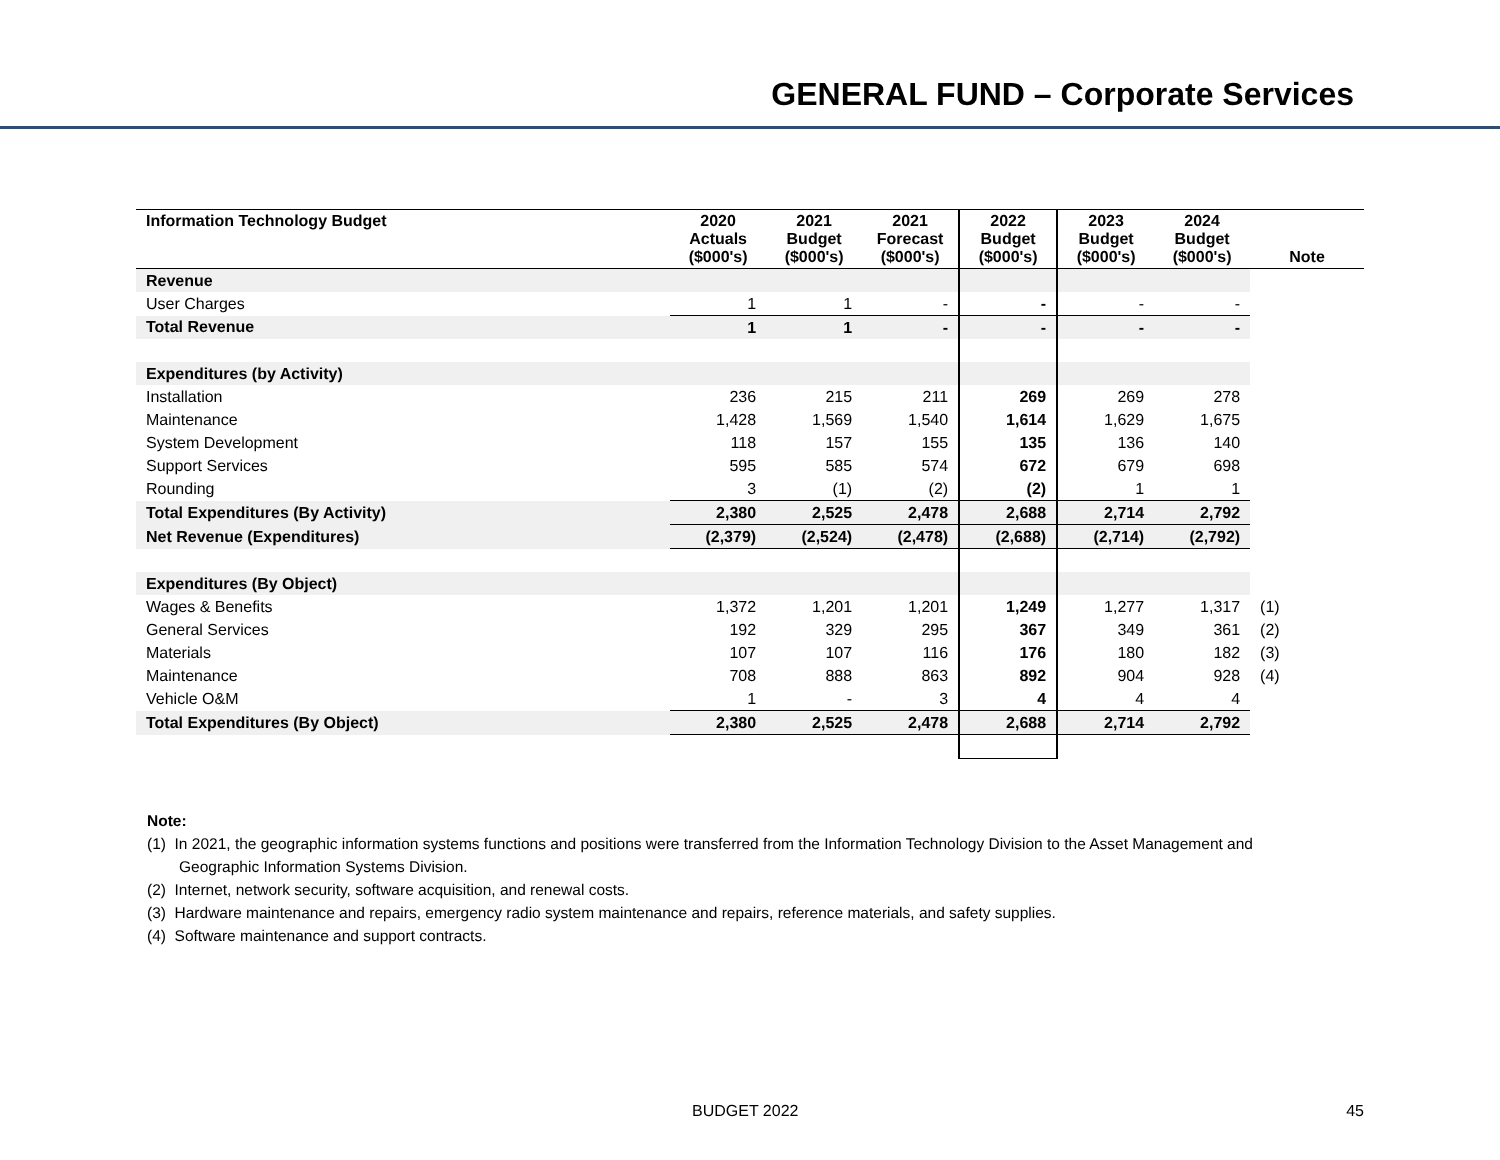GENERAL FUND – Corporate Services
| Information Technology Budget | 2020 Actuals ($000's) | 2021 Budget ($000's) | 2021 Forecast ($000's) | 2022 Budget ($000's) | 2023 Budget ($000's) | 2024 Budget ($000's) | Note |
| --- | --- | --- | --- | --- | --- | --- | --- |
| Revenue | | | | | | | |
| User Charges | 1 | 1 | - | - | - | - | |
| Total Revenue | 1 | 1 | - | - | - | - | |
| Expenditures (by Activity) | | | | | | | |
| Installation | 236 | 215 | 211 | 269 | 269 | 278 | |
| Maintenance | 1,428 | 1,569 | 1,540 | 1,614 | 1,629 | 1,675 | |
| System Development | 118 | 157 | 155 | 135 | 136 | 140 | |
| Support Services | 595 | 585 | 574 | 672 | 679 | 698 | |
| Rounding | 3 | (1) | (2) | (2) | 1 | 1 | |
| Total Expenditures (By Activity) | 2,380 | 2,525 | 2,478 | 2,688 | 2,714 | 2,792 | |
| Net Revenue (Expenditures) | (2,379) | (2,524) | (2,478) | (2,688) | (2,714) | (2,792) | |
| Expenditures (By Object) | | | | | | | |
| Wages & Benefits | 1,372 | 1,201 | 1,201 | 1,249 | 1,277 | 1,317 | (1) |
| General Services | 192 | 329 | 295 | 367 | 349 | 361 | (2) |
| Materials | 107 | 107 | 116 | 176 | 180 | 182 | (3) |
| Maintenance | 708 | 888 | 863 | 892 | 904 | 928 | (4) |
| Vehicle O&M | 1 | - | 3 | 4 | 4 | 4 | |
| Total Expenditures (By Object) | 2,380 | 2,525 | 2,478 | 2,688 | 2,714 | 2,792 | |
Note:
(1) In 2021, the geographic information systems functions and positions were transferred from the Information Technology Division to the Asset Management and Geographic Information Systems Division.
(2) Internet, network security, software acquisition, and renewal costs.
(3) Hardware maintenance and repairs, emergency radio system maintenance and repairs, reference materials, and safety supplies.
(4) Software maintenance and support contracts.
BUDGET 2022 45